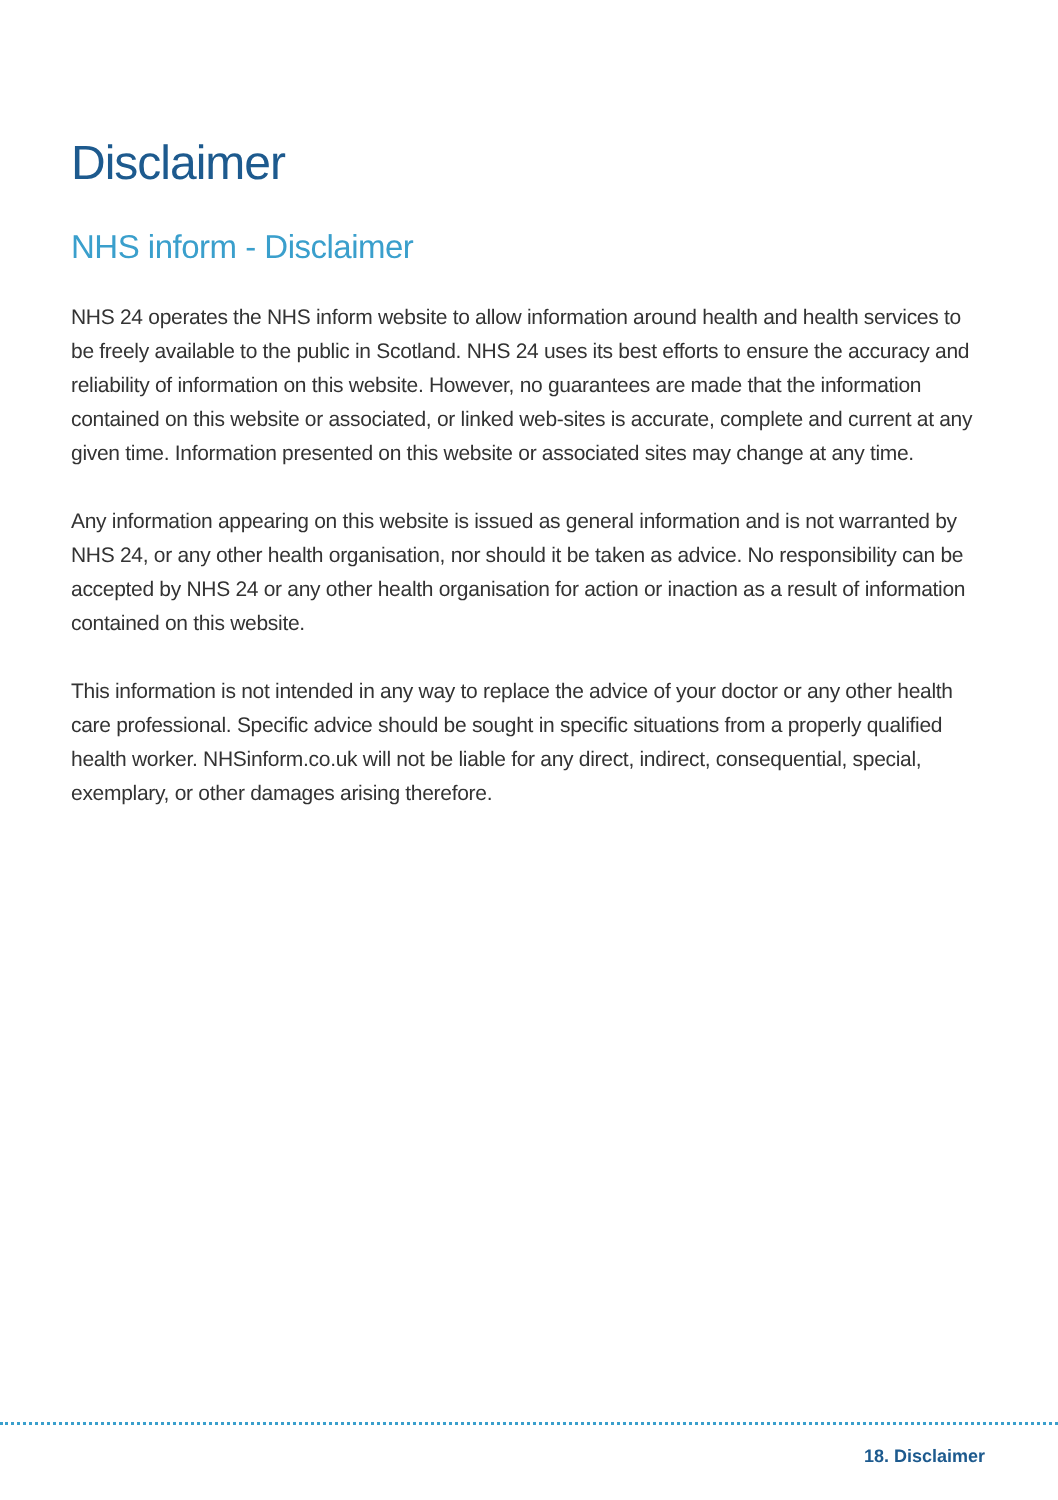Disclaimer
NHS inform - Disclaimer
NHS 24 operates the NHS inform website to allow information around health and health services to be freely available to the public in Scotland. NHS 24 uses its best efforts to ensure the accuracy and reliability of information on this website. However, no guarantees are made that the information contained on this website or associated, or linked web-sites is accurate, complete and current at any given time. Information presented on this website or associated sites may change at any time.
Any information appearing on this website is issued as general information and is not warranted by NHS 24, or any other health organisation, nor should it be taken as advice. No responsibility can be accepted by NHS 24 or any other health organisation for action or inaction as a result of information contained on this website.
This information is not intended in any way to replace the advice of your doctor or any other health care professional. Specific advice should be sought in specific situations from a properly qualified health worker. NHSinform.co.uk will not be liable for any direct, indirect, consequential, special, exemplary, or other damages arising therefore.
18. Disclaimer